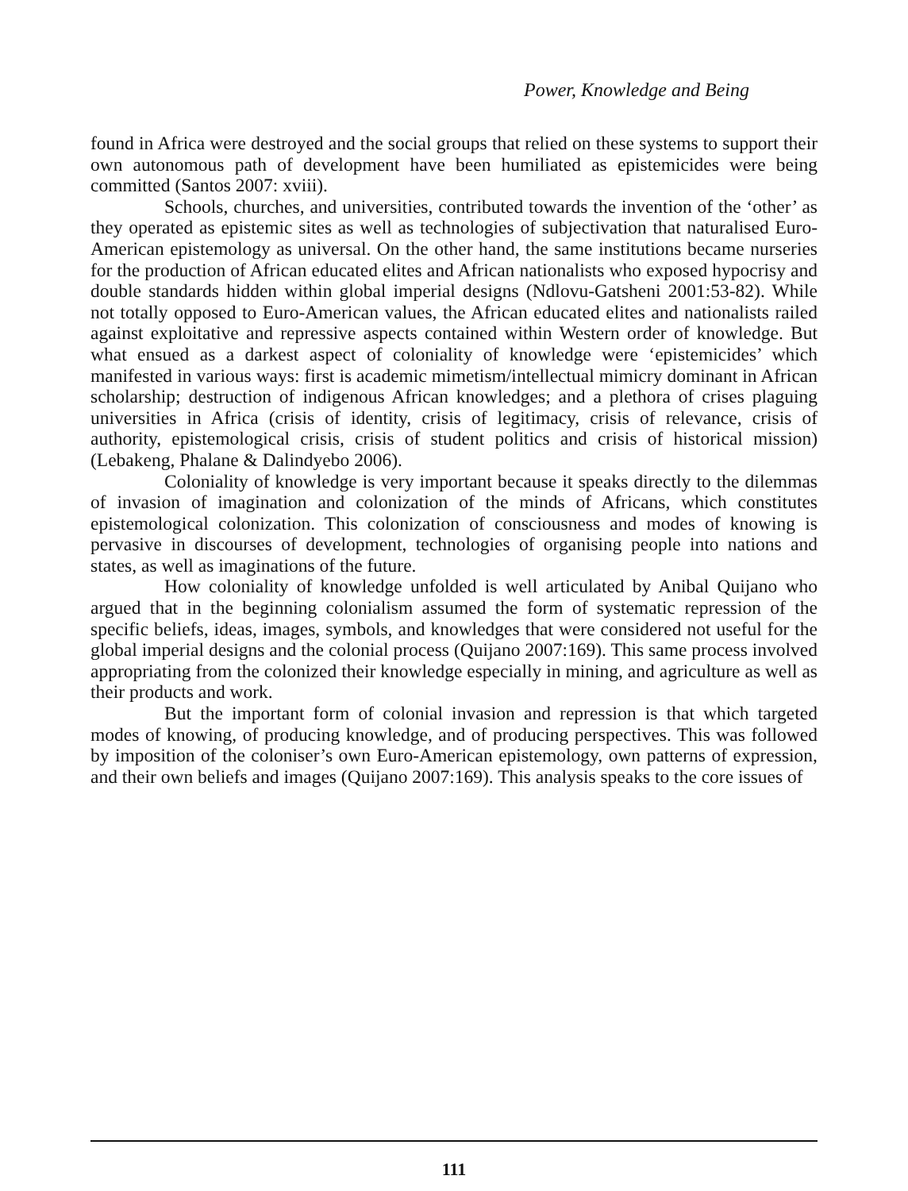Power, Knowledge and Being
found in Africa were destroyed and the social groups that relied on these systems to support their own autonomous path of development have been humiliated as epistemicides were being committed (Santos 2007: xviii).
Schools, churches, and universities, contributed towards the invention of the ‘other’ as they operated as epistemic sites as well as technologies of subjectivation that naturalised Euro-American epistemology as universal. On the other hand, the same institutions became nurseries for the production of African educated elites and African nationalists who exposed hypocrisy and double standards hidden within global imperial designs (Ndlovu-Gatsheni 2001:53-82). While not totally opposed to Euro-American values, the African educated elites and nationalists railed against exploitative and repressive aspects contained within Western order of knowledge. But what ensued as a darkest aspect of coloniality of knowledge were ‘epistemicides’ which manifested in various ways: first is academic mimetism/intellectual mimicry dominant in African scholarship; destruction of indigenous African knowledges; and a plethora of crises plaguing universities in Africa (crisis of identity, crisis of legitimacy, crisis of relevance, crisis of authority, epistemological crisis, crisis of student politics and crisis of historical mission) (Lebakeng, Phalane & Dalindyebo 2006).
Coloniality of knowledge is very important because it speaks directly to the dilemmas of invasion of imagination and colonization of the minds of Africans, which constitutes epistemological colonization. This colonization of consciousness and modes of knowing is pervasive in discourses of development, technologies of organising people into nations and states, as well as imaginations of the future.
How coloniality of knowledge unfolded is well articulated by Anibal Quijano who argued that in the beginning colonialism assumed the form of systematic repression of the specific beliefs, ideas, images, symbols, and knowledges that were considered not useful for the global imperial designs and the colonial process (Quijano 2007:169). This same process involved appropriating from the colonized their knowledge especially in mining, and agriculture as well as their products and work.
But the important form of colonial invasion and repression is that which targeted modes of knowing, of producing knowledge, and of producing perspectives. This was followed by imposition of the coloniser’s own Euro-American epistemology, own patterns of expression, and their own beliefs and images (Quijano 2007:169). This analysis speaks to the core issues of
111